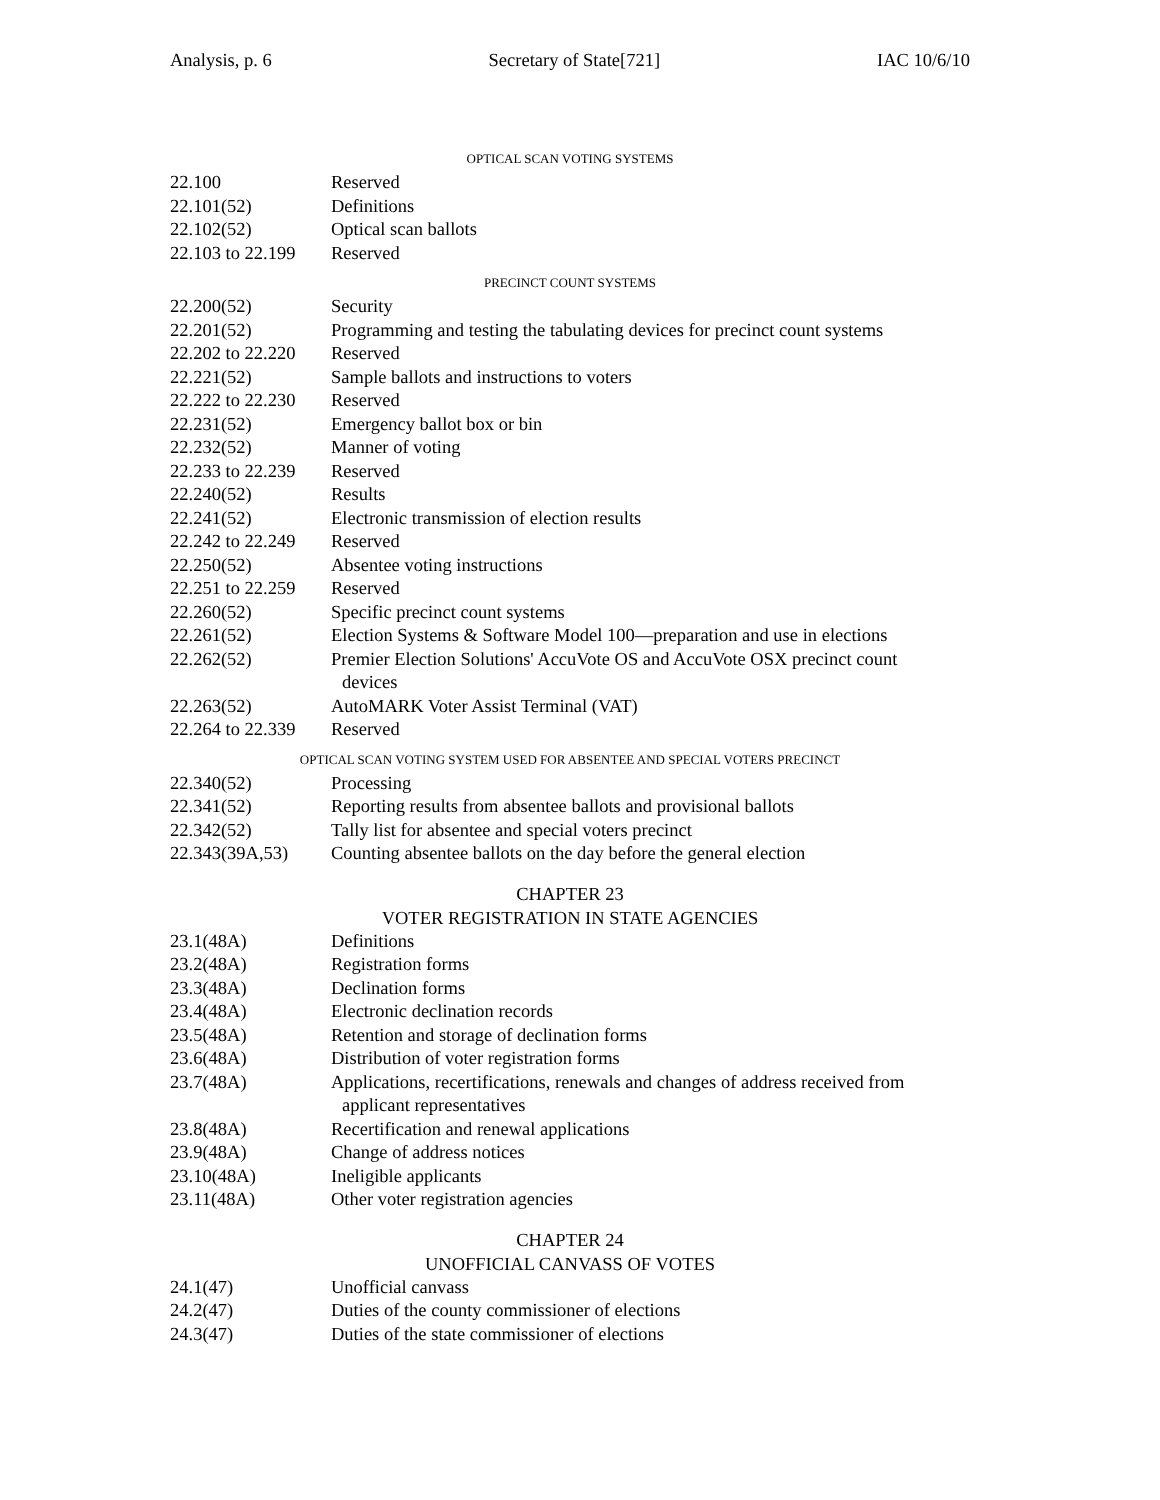Analysis, p. 6 Secretary of State[721] IAC 10/6/10
OPTICAL SCAN VOTING SYSTEMS
| 22.100 | Reserved |
| 22.101(52) | Definitions |
| 22.102(52) | Optical scan ballots |
| 22.103 to 22.199 | Reserved |
PRECINCT COUNT SYSTEMS
| 22.200(52) | Security |
| 22.201(52) | Programming and testing the tabulating devices for precinct count systems |
| 22.202 to 22.220 | Reserved |
| 22.221(52) | Sample ballots and instructions to voters |
| 22.222 to 22.230 | Reserved |
| 22.231(52) | Emergency ballot box or bin |
| 22.232(52) | Manner of voting |
| 22.233 to 22.239 | Reserved |
| 22.240(52) | Results |
| 22.241(52) | Electronic transmission of election results |
| 22.242 to 22.249 | Reserved |
| 22.250(52) | Absentee voting instructions |
| 22.251 to 22.259 | Reserved |
| 22.260(52) | Specific precinct count systems |
| 22.261(52) | Election Systems & Software Model 100—preparation and use in elections |
| 22.262(52) | Premier Election Solutions' AccuVote OS and AccuVote OSX precinct count devices |
| 22.263(52) | AutoMARK Voter Assist Terminal (VAT) |
| 22.264 to 22.339 | Reserved |
OPTICAL SCAN VOTING SYSTEM USED FOR ABSENTEE AND SPECIAL VOTERS PRECINCT
| 22.340(52) | Processing |
| 22.341(52) | Reporting results from absentee ballots and provisional ballots |
| 22.342(52) | Tally list for absentee and special voters precinct |
| 22.343(39A,53) | Counting absentee ballots on the day before the general election |
CHAPTER 23
VOTER REGISTRATION IN STATE AGENCIES
| 23.1(48A) | Definitions |
| 23.2(48A) | Registration forms |
| 23.3(48A) | Declination forms |
| 23.4(48A) | Electronic declination records |
| 23.5(48A) | Retention and storage of declination forms |
| 23.6(48A) | Distribution of voter registration forms |
| 23.7(48A) | Applications, recertifications, renewals and changes of address received from applicant representatives |
| 23.8(48A) | Recertification and renewal applications |
| 23.9(48A) | Change of address notices |
| 23.10(48A) | Ineligible applicants |
| 23.11(48A) | Other voter registration agencies |
CHAPTER 24
UNOFFICIAL CANVASS OF VOTES
| 24.1(47) | Unofficial canvass |
| 24.2(47) | Duties of the county commissioner of elections |
| 24.3(47) | Duties of the state commissioner of elections |